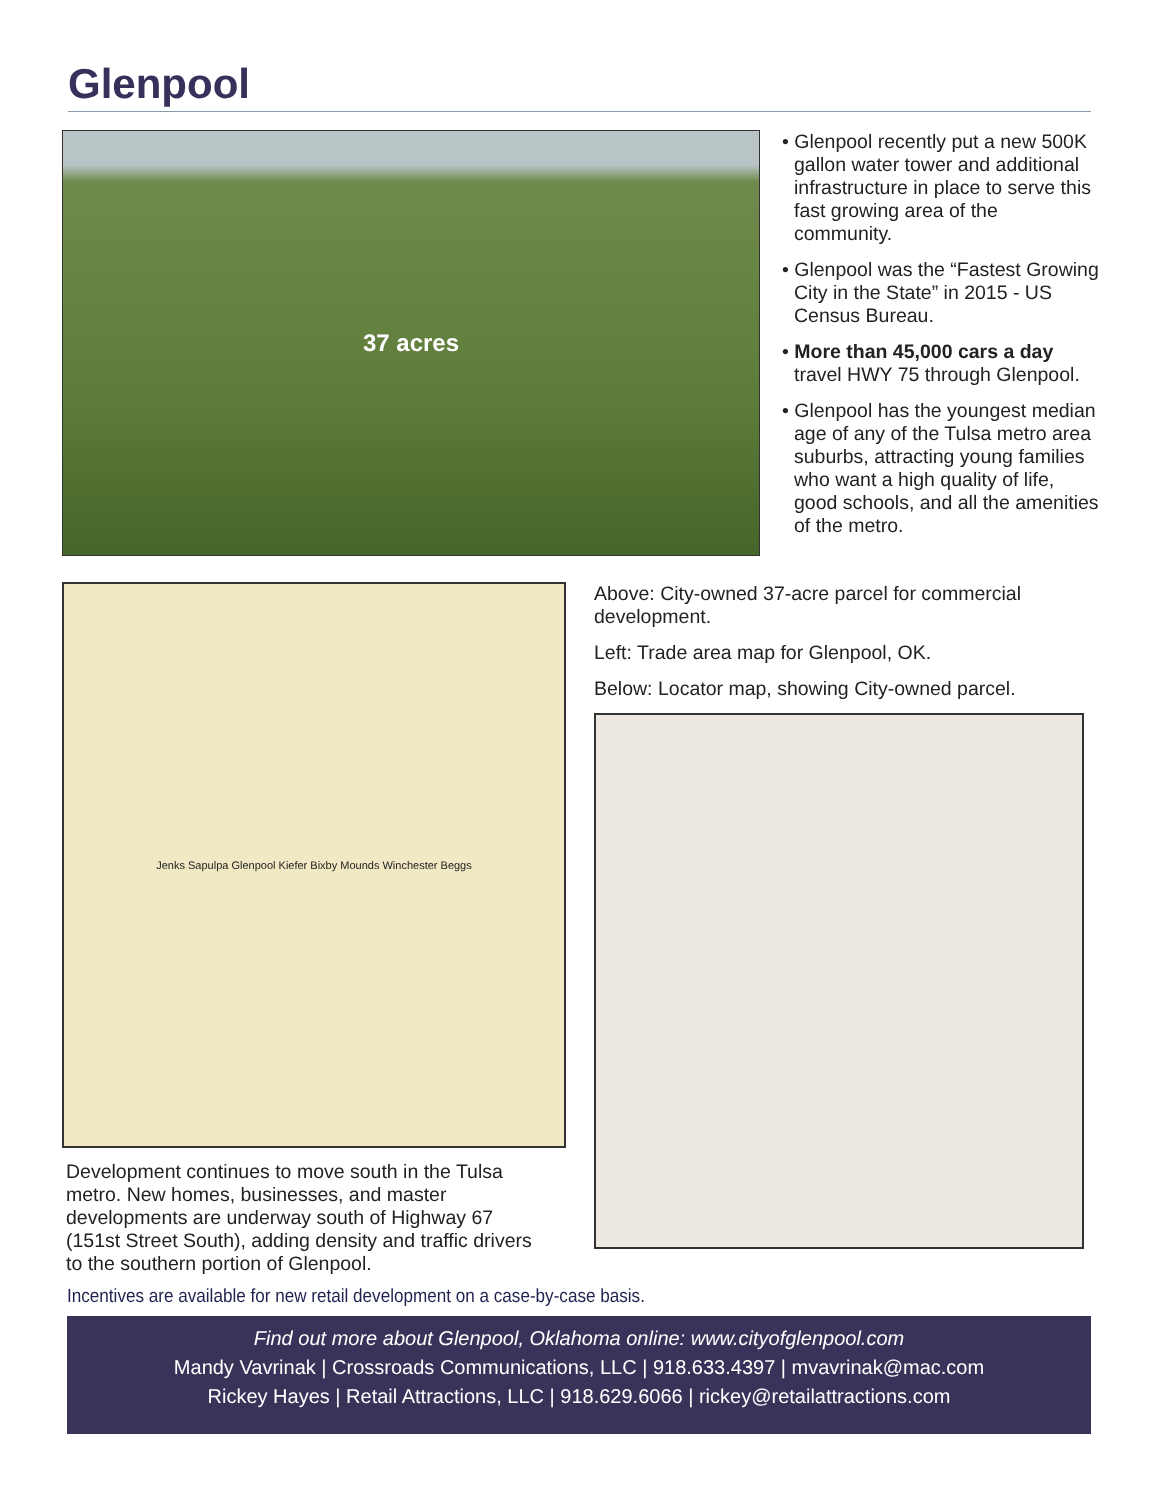Glenpool
37 acres
• Glenpool recently put a new 500K gallon water tower and additional infrastructure in place to serve this fast growing area of the community.
• Glenpool was the “Fastest Growing City in the State” in 2015 - US Census Bureau.
• More than 45,000 cars a day travel HWY 75 through Glenpool.
• Glenpool has the youngest median age of any of the Tulsa metro area suburbs, attracting young families who want a high quality of life, good schools, and all the amenities of the metro.
Jenks Sapulpa Glenpool Kiefer Bixby Mounds Winchester Beggs
Development continues to move south in the Tulsa metro. New homes, businesses, and master developments are underway south of Highway 67 (151st Street South), adding density and traffic drivers to the southern portion of Glenpool.
Above: City-owned 37-acre parcel for commercial development.
Left: Trade area map for Glenpool, OK.
Below: Locator map, showing City-owned parcel.
Incentives are available for new retail development on a case-by-case basis.
Find out more about Glenpool, Oklahoma online: www.cityofglenpool.com
Mandy Vavrinak | Crossroads Communications, LLC | 918.633.4397 | mvavrinak@mac.com
Rickey Hayes | Retail Attractions, LLC | 918.629.6066 | rickey@retailattractions.com